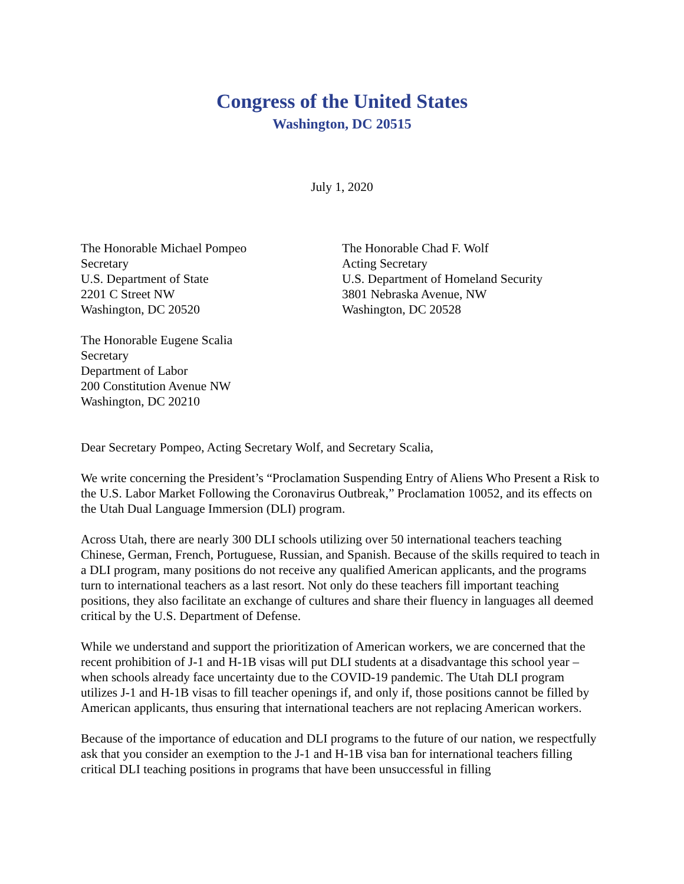Congress of the United States
Washington, DC 20515
July 1, 2020
The Honorable Michael Pompeo
Secretary
U.S. Department of State
2201 C Street NW
Washington, DC 20520
The Honorable Chad F. Wolf
Acting Secretary
U.S. Department of Homeland Security
3801 Nebraska Avenue, NW
Washington, DC 20528
The Honorable Eugene Scalia
Secretary
Department of Labor
200 Constitution Avenue NW
Washington, DC 20210
Dear Secretary Pompeo, Acting Secretary Wolf, and Secretary Scalia,
We write concerning the President’s “Proclamation Suspending Entry of Aliens Who Present a Risk to the U.S. Labor Market Following the Coronavirus Outbreak,” Proclamation 10052, and its effects on the Utah Dual Language Immersion (DLI) program.
Across Utah, there are nearly 300 DLI schools utilizing over 50 international teachers teaching Chinese, German, French, Portuguese, Russian, and Spanish. Because of the skills required to teach in a DLI program, many positions do not receive any qualified American applicants, and the programs turn to international teachers as a last resort. Not only do these teachers fill important teaching positions, they also facilitate an exchange of cultures and share their fluency in languages all deemed critical by the U.S. Department of Defense.
While we understand and support the prioritization of American workers, we are concerned that the recent prohibition of J-1 and H-1B visas will put DLI students at a disadvantage this school year – when schools already face uncertainty due to the COVID-19 pandemic. The Utah DLI program utilizes J-1 and H-1B visas to fill teacher openings if, and only if, those positions cannot be filled by American applicants, thus ensuring that international teachers are not replacing American workers.
Because of the importance of education and DLI programs to the future of our nation, we respectfully ask that you consider an exemption to the J-1 and H-1B visa ban for international teachers filling critical DLI teaching positions in programs that have been unsuccessful in filling